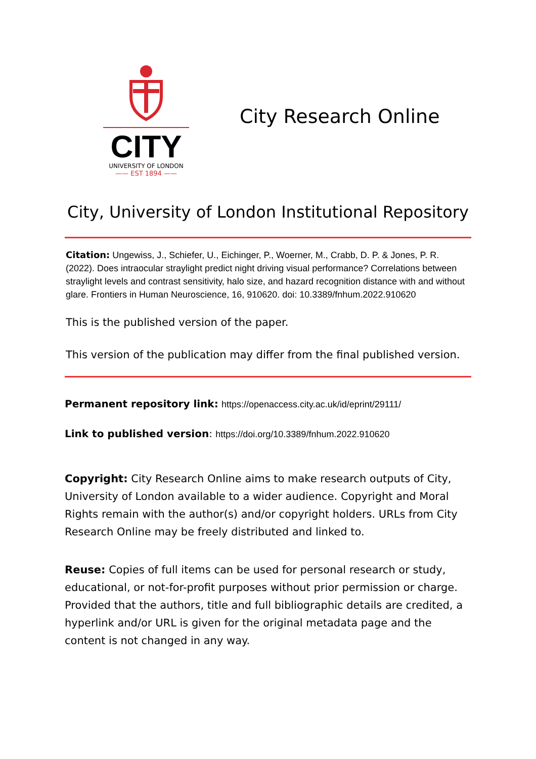CITY
UNIVERSITY OF LONDON
—— EST 1894 ——
City Research Online
City, University of London Institutional Repository
Citation: Ungewiss, J., Schiefer, U., Eichinger, P., Woerner, M., Crabb, D. P. & Jones, P. R. (2022). Does intraocular straylight predict night driving visual performance? Correlations between straylight levels and contrast sensitivity, halo size, and hazard recognition distance with and without glare. Frontiers in Human Neuroscience, 16, 910620. doi: 10.3389/fnhum.2022.910620
This is the published version of the paper.
This version of the publication may differ from the final published version.
Permanent repository link: https://openaccess.city.ac.uk/id/eprint/29111/
Link to published version: https://doi.org/10.3389/fnhum.2022.910620
Copyright: City Research Online aims to make research outputs of City, University of London available to a wider audience. Copyright and Moral Rights remain with the author(s) and/or copyright holders. URLs from City Research Online may be freely distributed and linked to.
Reuse: Copies of full items can be used for personal research or study, educational, or not-for-profit purposes without prior permission or charge. Provided that the authors, title and full bibliographic details are credited, a hyperlink and/or URL is given for the original metadata page and the content is not changed in any way.